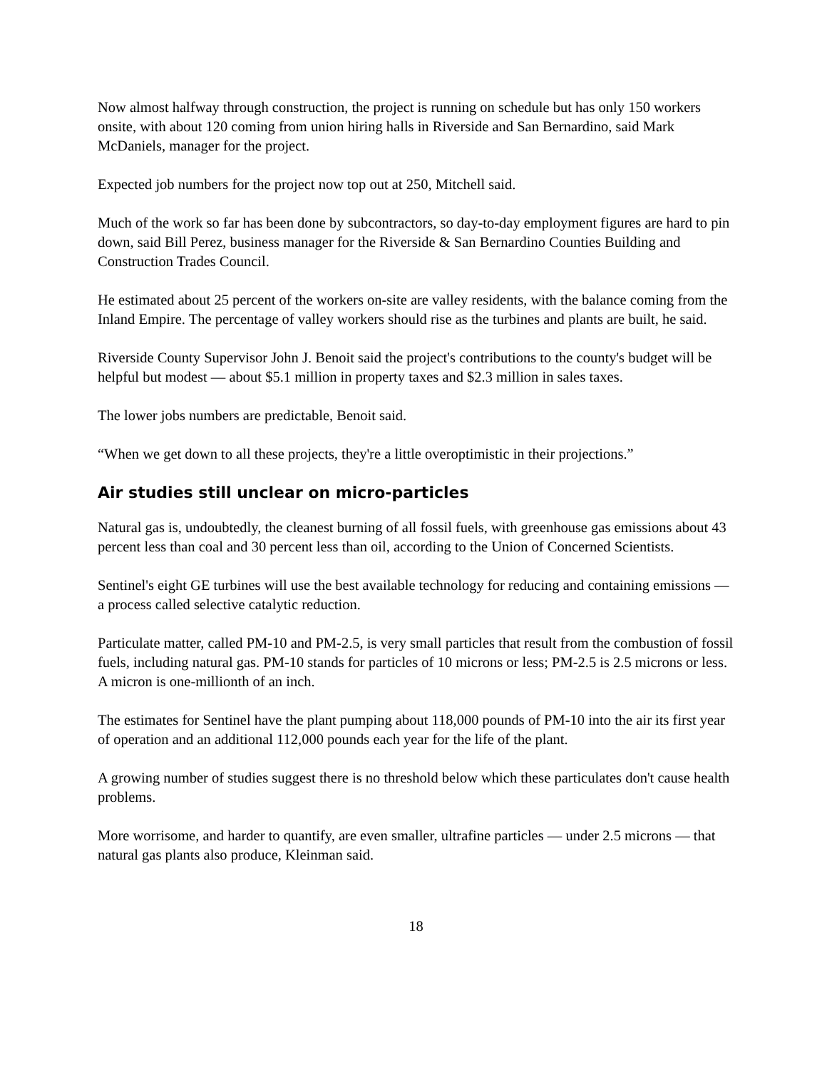Now almost halfway through construction, the project is running on schedule but has only 150 workers onsite, with about 120 coming from union hiring halls in Riverside and San Bernardino, said Mark McDaniels, manager for the project.
Expected job numbers for the project now top out at 250, Mitchell said.
Much of the work so far has been done by subcontractors, so day-to-day employment figures are hard to pin down, said Bill Perez, business manager for the Riverside & San Bernardino Counties Building and Construction Trades Council.
He estimated about 25 percent of the workers on-site are valley residents, with the balance coming from the Inland Empire. The percentage of valley workers should rise as the turbines and plants are built, he said.
Riverside County Supervisor John J. Benoit said the project's contributions to the county's budget will be helpful but modest — about $5.1 million in property taxes and $2.3 million in sales taxes.
The lower jobs numbers are predictable, Benoit said.
“When we get down to all these projects, they're a little overoptimistic in their projections.”
Air studies still unclear on micro-particles
Natural gas is, undoubtedly, the cleanest burning of all fossil fuels, with greenhouse gas emissions about 43 percent less than coal and 30 percent less than oil, according to the Union of Concerned Scientists.
Sentinel's eight GE turbines will use the best available technology for reducing and containing emissions — a process called selective catalytic reduction.
Particulate matter, called PM-10 and PM-2.5, is very small particles that result from the combustion of fossil fuels, including natural gas. PM-10 stands for particles of 10 microns or less; PM-2.5 is 2.5 microns or less. A micron is one-millionth of an inch.
The estimates for Sentinel have the plant pumping about 118,000 pounds of PM-10 into the air its first year of operation and an additional 112,000 pounds each year for the life of the plant.
A growing number of studies suggest there is no threshold below which these particulates don't cause health problems.
More worrisome, and harder to quantify, are even smaller, ultrafine particles — under 2.5 microns — that natural gas plants also produce, Kleinman said.
18